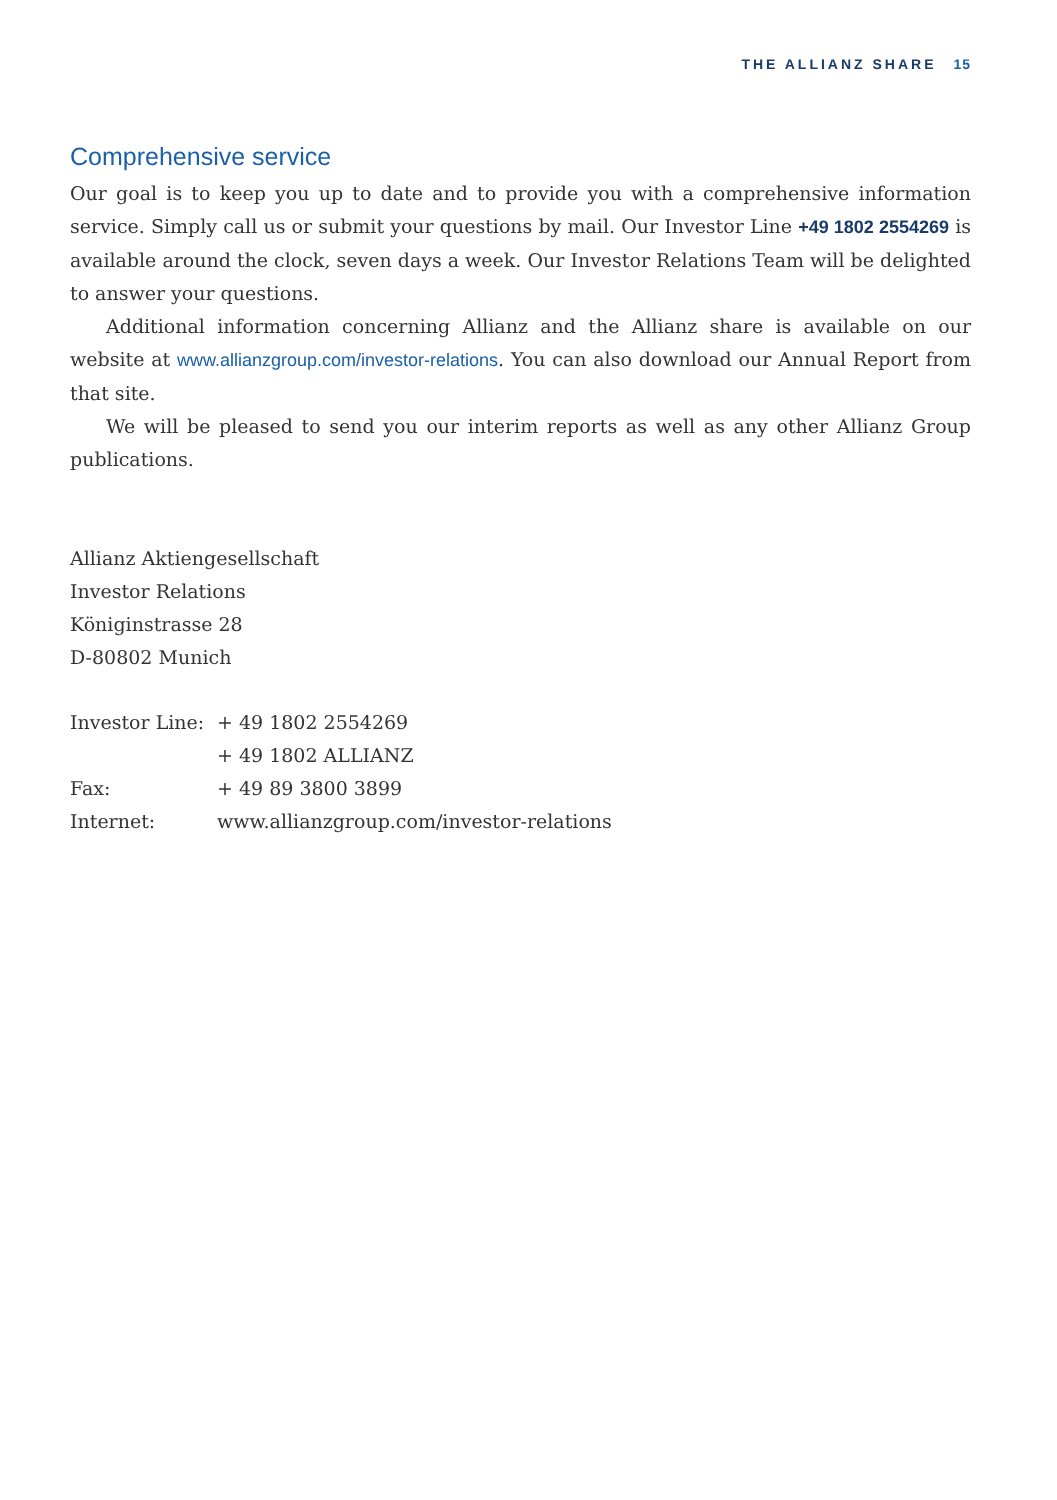THE ALLIANZ SHARE 15
Comprehensive service
Our goal is to keep you up to date and to provide you with a comprehensive information service. Simply call us or submit your questions by mail. Our Investor Line +49 1802 2554269 is available around the clock, seven days a week. Our Investor Relations Team will be delighted to answer your questions.
Additional information concerning Allianz and the Allianz share is available on our website at www.allianzgroup.com/investor-relations. You can also download our Annual Report from that site.
We will be pleased to send you our interim reports as well as any other Allianz Group publications.
Allianz Aktiengesellschaft
Investor Relations
Königinstrasse 28
D-80802 Munich
| Investor Line: | + 49 1802 2554269 |
| | + 49 1802 ALLIANZ |
| Fax: | + 49 89 3800 3899 |
| Internet: | www.allianzgroup.com/investor-relations |